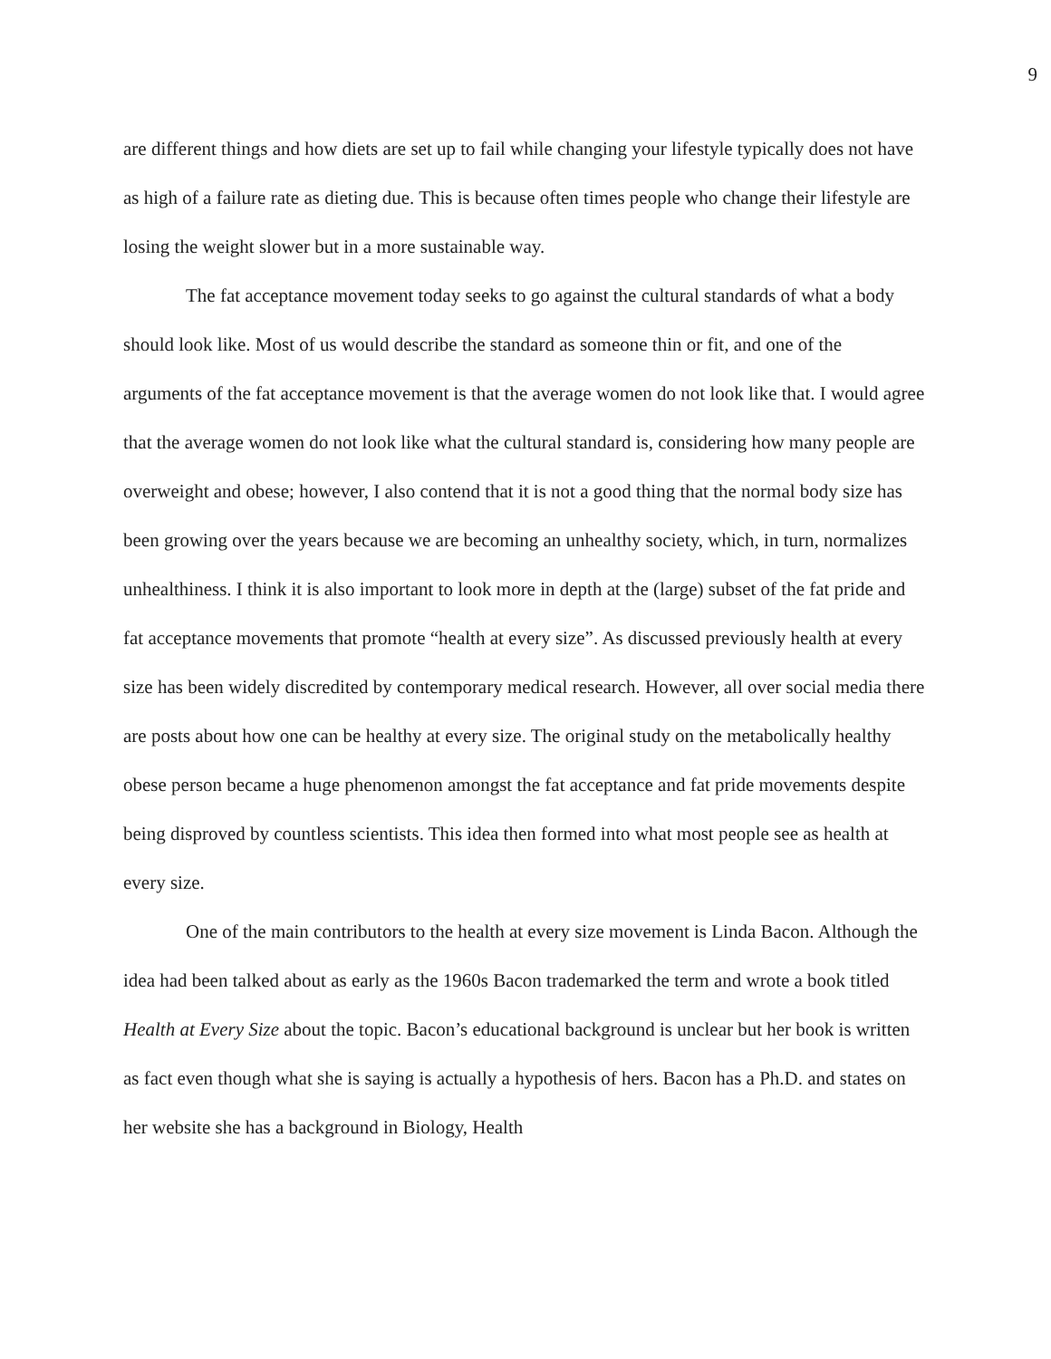9
are different things and how diets are set up to fail while changing your lifestyle typically does not have as high of a failure rate as dieting due. This is because often times people who change their lifestyle are losing the weight slower but in a more sustainable way.
The fat acceptance movement today seeks to go against the cultural standards of what a body should look like. Most of us would describe the standard as someone thin or fit, and one of the arguments of the fat acceptance movement is that the average women do not look like that. I would agree that the average women do not look like what the cultural standard is, considering how many people are overweight and obese; however, I also contend that it is not a good thing that the normal body size has been growing over the years because we are becoming an unhealthy society, which, in turn, normalizes unhealthiness. I think it is also important to look more in depth at the (large) subset of the fat pride and fat acceptance movements that promote “health at every size”. As discussed previously health at every size has been widely discredited by contemporary medical research. However, all over social media there are posts about how one can be healthy at every size. The original study on the metabolically healthy obese person became a huge phenomenon amongst the fat acceptance and fat pride movements despite being disproved by countless scientists. This idea then formed into what most people see as health at every size.
One of the main contributors to the health at every size movement is Linda Bacon. Although the idea had been talked about as early as the 1960s Bacon trademarked the term and wrote a book titled Health at Every Size about the topic. Bacon’s educational background is unclear but her book is written as fact even though what she is saying is actually a hypothesis of hers. Bacon has a Ph.D. and states on her website she has a background in Biology, Health